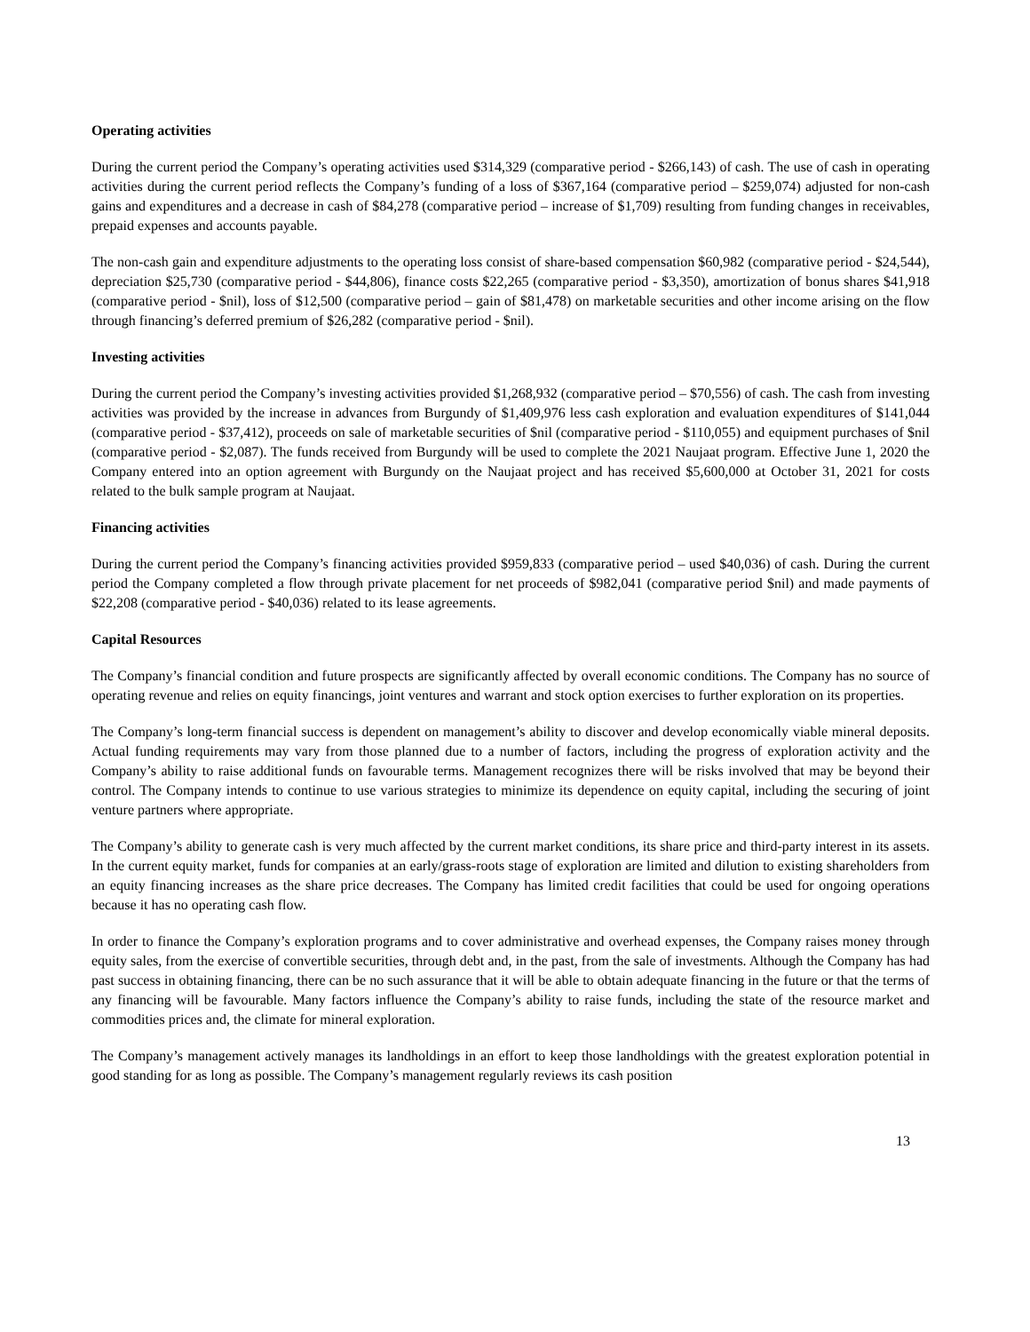Operating activities
During the current period the Company’s operating activities used $314,329 (comparative period - $266,143) of cash. The use of cash in operating activities during the current period reflects the Company’s funding of a loss of $367,164 (comparative period – $259,074) adjusted for non-cash gains and expenditures and a decrease in cash of $84,278 (comparative period – increase of $1,709) resulting from funding changes in receivables, prepaid expenses and accounts payable.
The non-cash gain and expenditure adjustments to the operating loss consist of share-based compensation $60,982 (comparative period - $24,544), depreciation $25,730 (comparative period - $44,806), finance costs $22,265 (comparative period - $3,350), amortization of bonus shares $41,918 (comparative period - $nil), loss of $12,500 (comparative period – gain of $81,478) on marketable securities and other income arising on the flow through financing’s deferred premium of $26,282 (comparative period - $nil).
Investing activities
During the current period the Company’s investing activities provided $1,268,932 (comparative period – $70,556) of cash. The cash from investing activities was provided by the increase in advances from Burgundy of $1,409,976 less cash exploration and evaluation expenditures of $141,044 (comparative period - $37,412), proceeds on sale of marketable securities of $nil (comparative period - $110,055) and equipment purchases of $nil (comparative period - $2,087). The funds received from Burgundy will be used to complete the 2021 Naujaat program. Effective June 1, 2020 the Company entered into an option agreement with Burgundy on the Naujaat project and has received $5,600,000 at October 31, 2021 for costs related to the bulk sample program at Naujaat.
Financing activities
During the current period the Company’s financing activities provided $959,833 (comparative period – used $40,036) of cash. During the current period the Company completed a flow through private placement for net proceeds of $982,041 (comparative period $nil) and made payments of $22,208 (comparative period - $40,036) related to its lease agreements.
Capital Resources
The Company’s financial condition and future prospects are significantly affected by overall economic conditions. The Company has no source of operating revenue and relies on equity financings, joint ventures and warrant and stock option exercises to further exploration on its properties.
The Company’s long-term financial success is dependent on management’s ability to discover and develop economically viable mineral deposits. Actual funding requirements may vary from those planned due to a number of factors, including the progress of exploration activity and the Company’s ability to raise additional funds on favourable terms. Management recognizes there will be risks involved that may be beyond their control. The Company intends to continue to use various strategies to minimize its dependence on equity capital, including the securing of joint venture partners where appropriate.
The Company’s ability to generate cash is very much affected by the current market conditions, its share price and third-party interest in its assets. In the current equity market, funds for companies at an early/grass-roots stage of exploration are limited and dilution to existing shareholders from an equity financing increases as the share price decreases. The Company has limited credit facilities that could be used for ongoing operations because it has no operating cash flow.
In order to finance the Company’s exploration programs and to cover administrative and overhead expenses, the Company raises money through equity sales, from the exercise of convertible securities, through debt and, in the past, from the sale of investments. Although the Company has had past success in obtaining financing, there can be no such assurance that it will be able to obtain adequate financing in the future or that the terms of any financing will be favourable. Many factors influence the Company’s ability to raise funds, including the state of the resource market and commodities prices and, the climate for mineral exploration.
The Company’s management actively manages its landholdings in an effort to keep those landholdings with the greatest exploration potential in good standing for as long as possible. The Company’s management regularly reviews its cash position
13